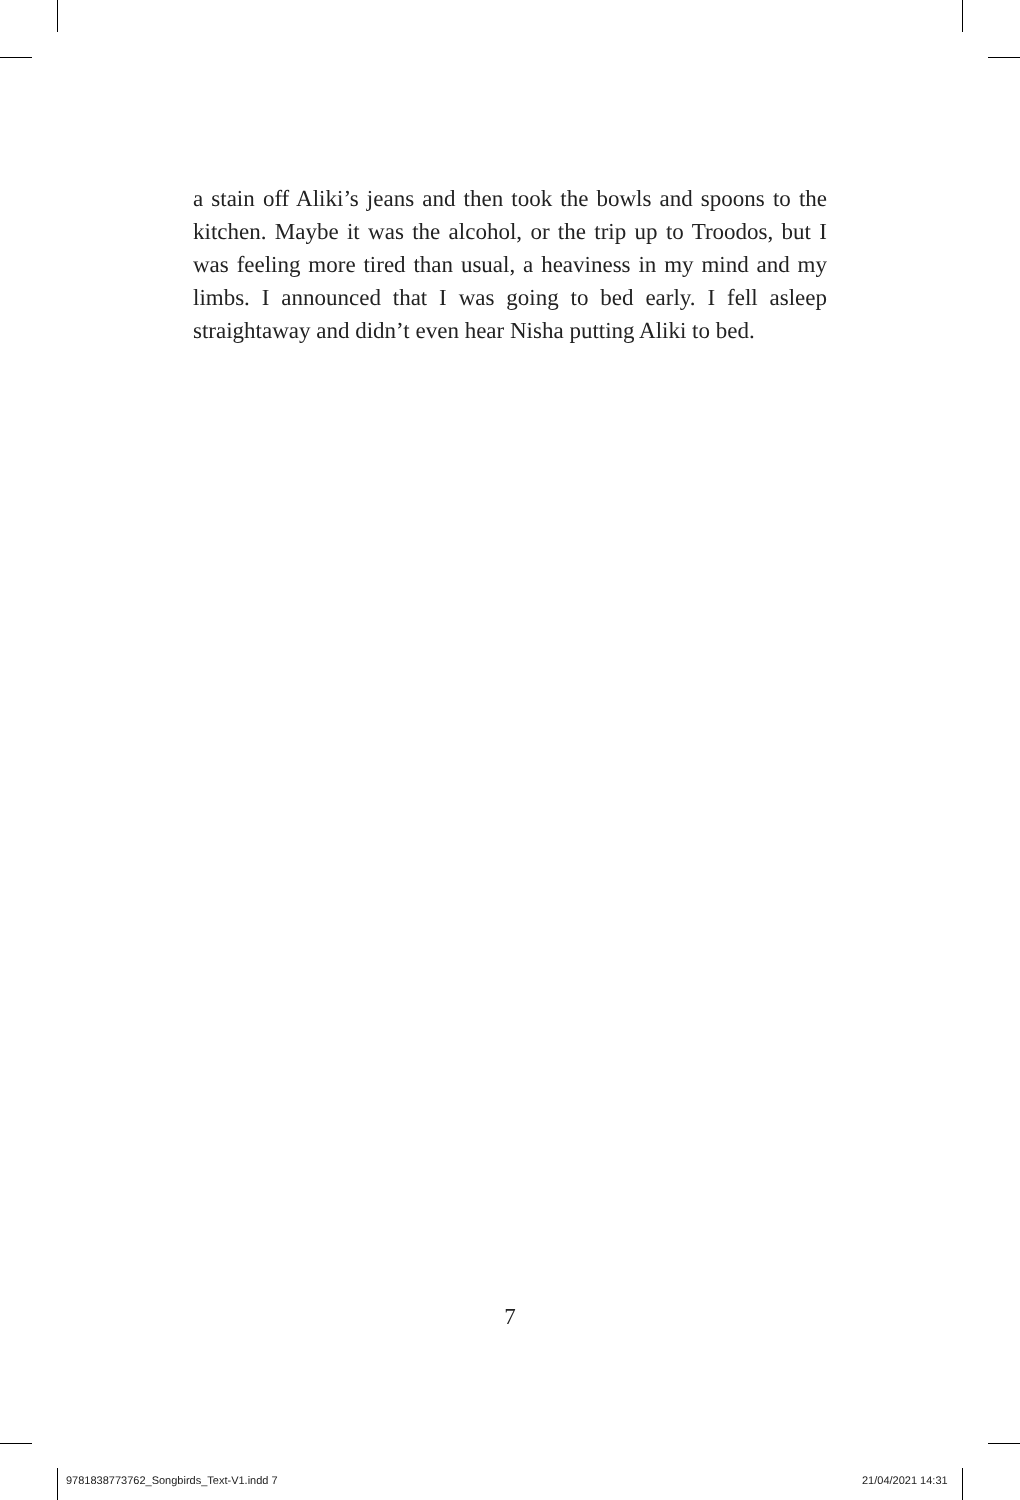a stain off Aliki’s jeans and then took the bowls and spoons to the kitchen. Maybe it was the alcohol, or the trip up to Troodos, but I was feeling more tired than usual, a heaviness in my mind and my limbs. I announced that I was going to bed early. I fell asleep straightaway and didn’t even hear Nisha putting Aliki to bed.
7
9781838773762_Songbirds_Text-V1.indd 7
21/04/2021 14:31